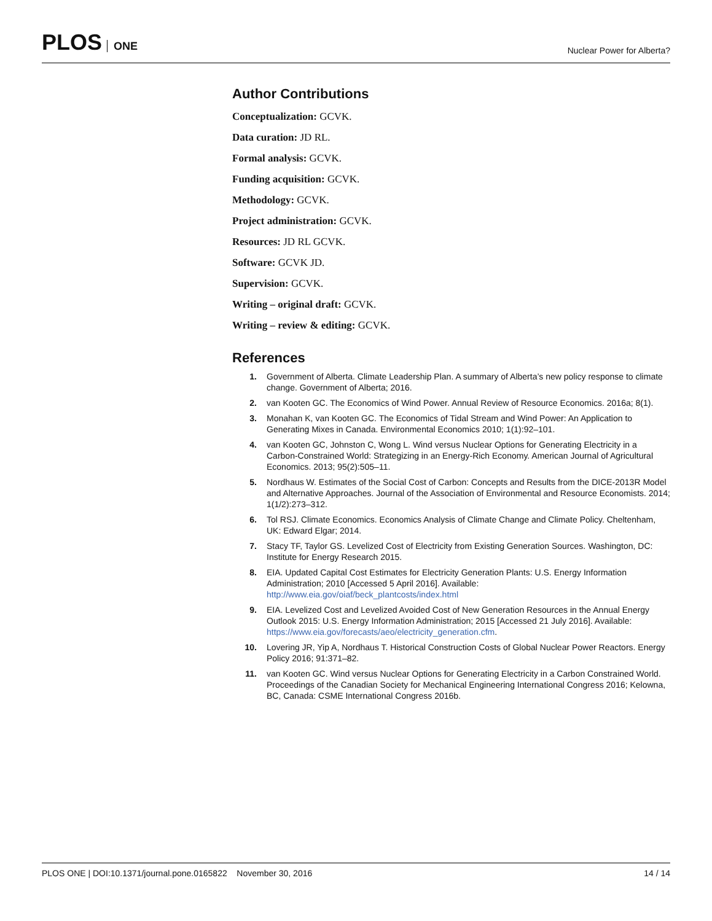PLOS ONE
Nuclear Power for Alberta?
Author Contributions
Conceptualization: GCVK.
Data curation: JD RL.
Formal analysis: GCVK.
Funding acquisition: GCVK.
Methodology: GCVK.
Project administration: GCVK.
Resources: JD RL GCVK.
Software: GCVK JD.
Supervision: GCVK.
Writing – original draft: GCVK.
Writing – review & editing: GCVK.
References
1. Government of Alberta. Climate Leadership Plan. A summary of Alberta’s new policy response to climate change. Government of Alberta; 2016.
2. van Kooten GC. The Economics of Wind Power. Annual Review of Resource Economics. 2016a; 8(1).
3. Monahan K, van Kooten GC. The Economics of Tidal Stream and Wind Power: An Application to Generating Mixes in Canada. Environmental Economics 2010; 1(1):92–101.
4. van Kooten GC, Johnston C, Wong L. Wind versus Nuclear Options for Generating Electricity in a Carbon-Constrained World: Strategizing in an Energy-Rich Economy. American Journal of Agricultural Economics. 2013; 95(2):505–11.
5. Nordhaus W. Estimates of the Social Cost of Carbon: Concepts and Results from the DICE-2013R Model and Alternative Approaches. Journal of the Association of Environmental and Resource Economists. 2014; 1(1/2):273–312.
6. Tol RSJ. Climate Economics. Economics Analysis of Climate Change and Climate Policy. Cheltenham, UK: Edward Elgar; 2014.
7. Stacy TF, Taylor GS. Levelized Cost of Electricity from Existing Generation Sources. Washington, DC: Institute for Energy Research 2015.
8. EIA. Updated Capital Cost Estimates for Electricity Generation Plants: U.S. Energy Information Administration; 2010 [Accessed 5 April 2016]. Available: http://www.eia.gov/oiaf/beck_plantcosts/index.html
9. EIA. Levelized Cost and Levelized Avoided Cost of New Generation Resources in the Annual Energy Outlook 2015: U.S. Energy Information Administration; 2015 [Accessed 21 July 2016]. Available: https://www.eia.gov/forecasts/aeo/electricity_generation.cfm.
10. Lovering JR, Yip A, Nordhaus T. Historical Construction Costs of Global Nuclear Power Reactors. Energy Policy 2016; 91:371–82.
11. van Kooten GC. Wind versus Nuclear Options for Generating Electricity in a Carbon Constrained World. Proceedings of the Canadian Society for Mechanical Engineering International Congress 2016; Kelowna, BC, Canada: CSME International Congress 2016b.
PLOS ONE | DOI:10.1371/journal.pone.0165822 November 30, 2016 14 / 14